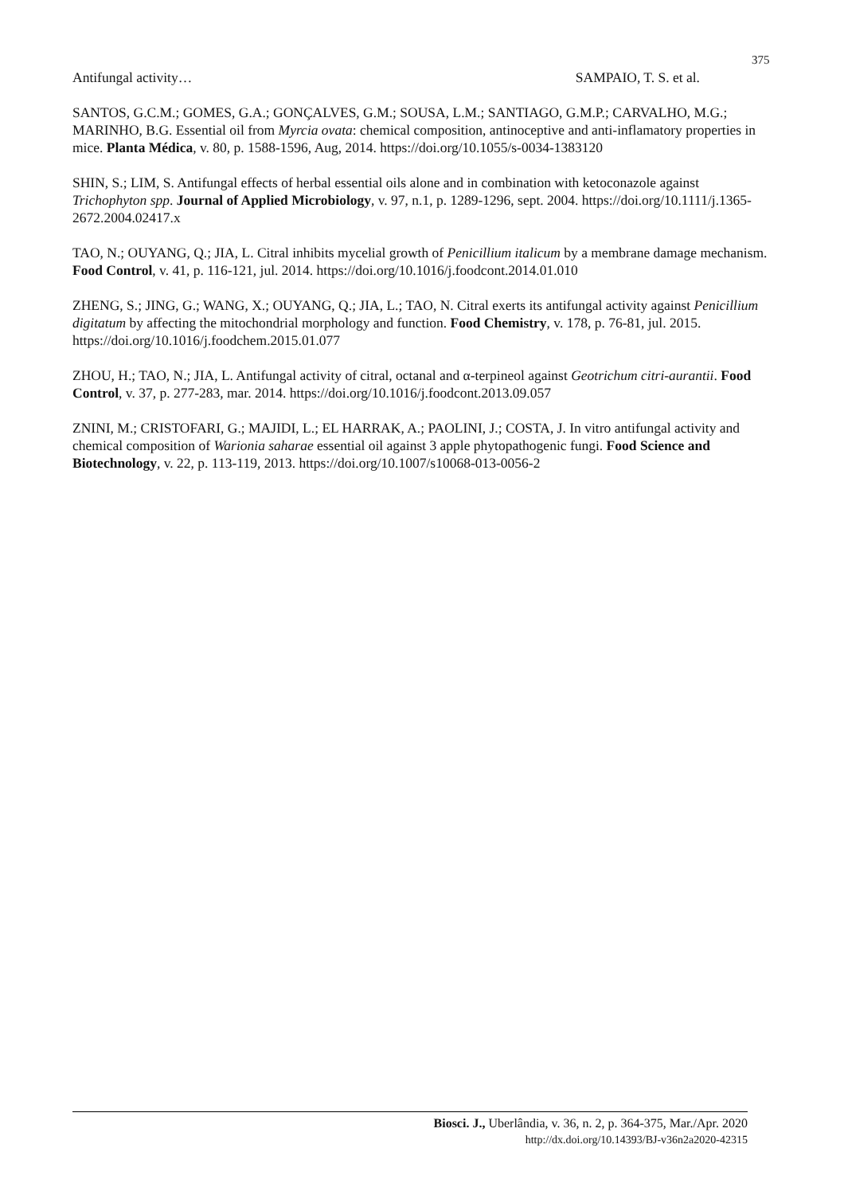375
Antifungal activity… SAMPAIO, T. S. et al.
SANTOS, G.C.M.; GOMES, G.A.; GONÇALVES, G.M.; SOUSA, L.M.; SANTIAGO, G.M.P.; CARVALHO, M.G.; MARINHO, B.G. Essential oil from Myrcia ovata: chemical composition, antinoceptive and anti-inflamatory properties in mice. Planta Médica, v. 80, p. 1588-1596, Aug, 2014. https://doi.org/10.1055/s-0034-1383120
SHIN, S.; LIM, S. Antifungal effects of herbal essential oils alone and in combination with ketoconazole against Trichophyton spp. Journal of Applied Microbiology, v. 97, n.1, p. 1289-1296, sept. 2004. https://doi.org/10.1111/j.1365-2672.2004.02417.x
TAO, N.; OUYANG, Q.; JIA, L. Citral inhibits mycelial growth of Penicillium italicum by a membrane damage mechanism. Food Control, v. 41, p. 116-121, jul. 2014. https://doi.org/10.1016/j.foodcont.2014.01.010
ZHENG, S.; JING, G.; WANG, X.; OUYANG, Q.; JIA, L.; TAO, N. Citral exerts its antifungal activity against Penicillium digitatum by affecting the mitochondrial morphology and function. Food Chemistry, v. 178, p. 76-81, jul. 2015. https://doi.org/10.1016/j.foodchem.2015.01.077
ZHOU, H.; TAO, N.; JIA, L. Antifungal activity of citral, octanal and α-terpineol against Geotrichum citri-aurantii. Food Control, v. 37, p. 277-283, mar. 2014. https://doi.org/10.1016/j.foodcont.2013.09.057
ZNINI, M.; CRISTOFARI, G.; MAJIDI, L.; EL HARRAK, A.; PAOLINI, J.; COSTA, J. In vitro antifungal activity and chemical composition of Warionia saharae essential oil against 3 apple phytopathogenic fungi. Food Science and Biotechnology, v. 22, p. 113-119, 2013. https://doi.org/10.1007/s10068-013-0056-2
Biosci. J., Uberlândia, v. 36, n. 2, p. 364-375, Mar./Apr. 2020
http://dx.doi.org/10.14393/BJ-v36n2a2020-42315